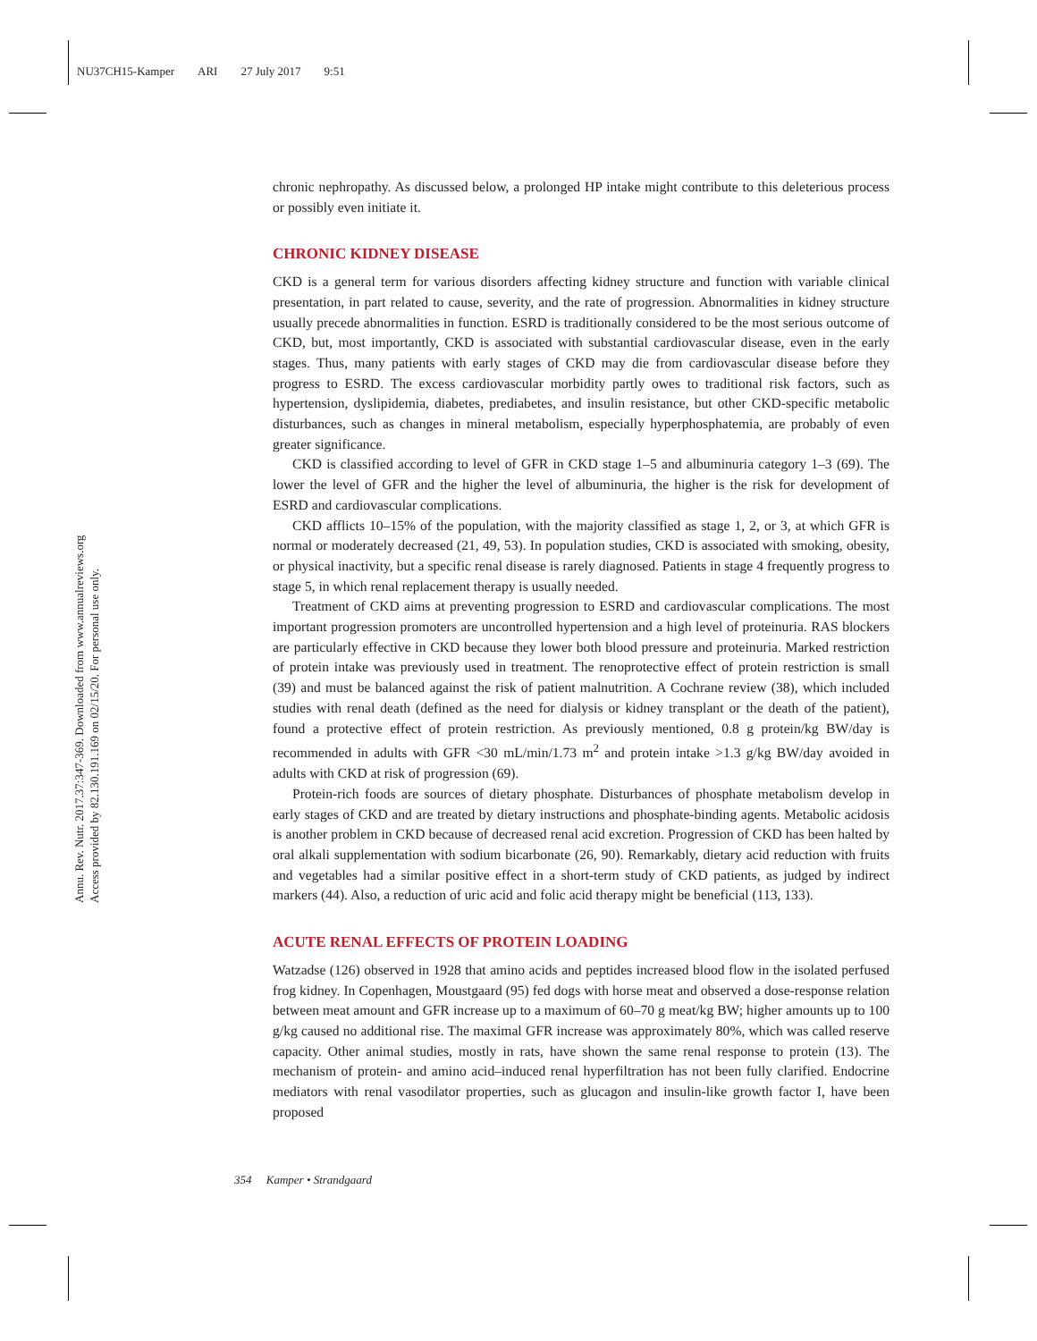NU37CH15-Kamper ARI 27 July 2017 9:51
Annu. Rev. Nutr. 2017.37:347-369. Downloaded from www.annualreviews.org
Access provided by 82.130.191.169 on 02/15/20. For personal use only.
chronic nephropathy. As discussed below, a prolonged HP intake might contribute to this deleterious process or possibly even initiate it.
CHRONIC KIDNEY DISEASE
CKD is a general term for various disorders affecting kidney structure and function with variable clinical presentation, in part related to cause, severity, and the rate of progression. Abnormalities in kidney structure usually precede abnormalities in function. ESRD is traditionally considered to be the most serious outcome of CKD, but, most importantly, CKD is associated with substantial cardiovascular disease, even in the early stages. Thus, many patients with early stages of CKD may die from cardiovascular disease before they progress to ESRD. The excess cardiovascular morbidity partly owes to traditional risk factors, such as hypertension, dyslipidemia, diabetes, prediabetes, and insulin resistance, but other CKD-specific metabolic disturbances, such as changes in mineral metabolism, especially hyperphosphatemia, are probably of even greater significance.
CKD is classified according to level of GFR in CKD stage 1–5 and albuminuria category 1–3 (69). The lower the level of GFR and the higher the level of albuminuria, the higher is the risk for development of ESRD and cardiovascular complications.
CKD afflicts 10–15% of the population, with the majority classified as stage 1, 2, or 3, at which GFR is normal or moderately decreased (21, 49, 53). In population studies, CKD is associated with smoking, obesity, or physical inactivity, but a specific renal disease is rarely diagnosed. Patients in stage 4 frequently progress to stage 5, in which renal replacement therapy is usually needed.
Treatment of CKD aims at preventing progression to ESRD and cardiovascular complications. The most important progression promoters are uncontrolled hypertension and a high level of proteinuria. RAS blockers are particularly effective in CKD because they lower both blood pressure and proteinuria. Marked restriction of protein intake was previously used in treatment. The renoprotective effect of protein restriction is small (39) and must be balanced against the risk of patient malnutrition. A Cochrane review (38), which included studies with renal death (defined as the need for dialysis or kidney transplant or the death of the patient), found a protective effect of protein restriction. As previously mentioned, 0.8 g protein/kg BW/day is recommended in adults with GFR <30 mL/min/1.73 m<sup>2</sup> and protein intake >1.3 g/kg BW/day avoided in adults with CKD at risk of progression (69).
Protein-rich foods are sources of dietary phosphate. Disturbances of phosphate metabolism develop in early stages of CKD and are treated by dietary instructions and phosphate-binding agents. Metabolic acidosis is another problem in CKD because of decreased renal acid excretion. Progression of CKD has been halted by oral alkali supplementation with sodium bicarbonate (26, 90). Remarkably, dietary acid reduction with fruits and vegetables had a similar positive effect in a short-term study of CKD patients, as judged by indirect markers (44). Also, a reduction of uric acid and folic acid therapy might be beneficial (113, 133).
ACUTE RENAL EFFECTS OF PROTEIN LOADING
Watzadse (126) observed in 1928 that amino acids and peptides increased blood flow in the isolated perfused frog kidney. In Copenhagen, Moustgaard (95) fed dogs with horse meat and observed a dose-response relation between meat amount and GFR increase up to a maximum of 60–70 g meat/kg BW; higher amounts up to 100 g/kg caused no additional rise. The maximal GFR increase was approximately 80%, which was called reserve capacity. Other animal studies, mostly in rats, have shown the same renal response to protein (13). The mechanism of protein- and amino acid–induced renal hyperfiltration has not been fully clarified. Endocrine mediators with renal vasodilator properties, such as glucagon and insulin-like growth factor I, have been proposed
354 Kamper • Strandgaard